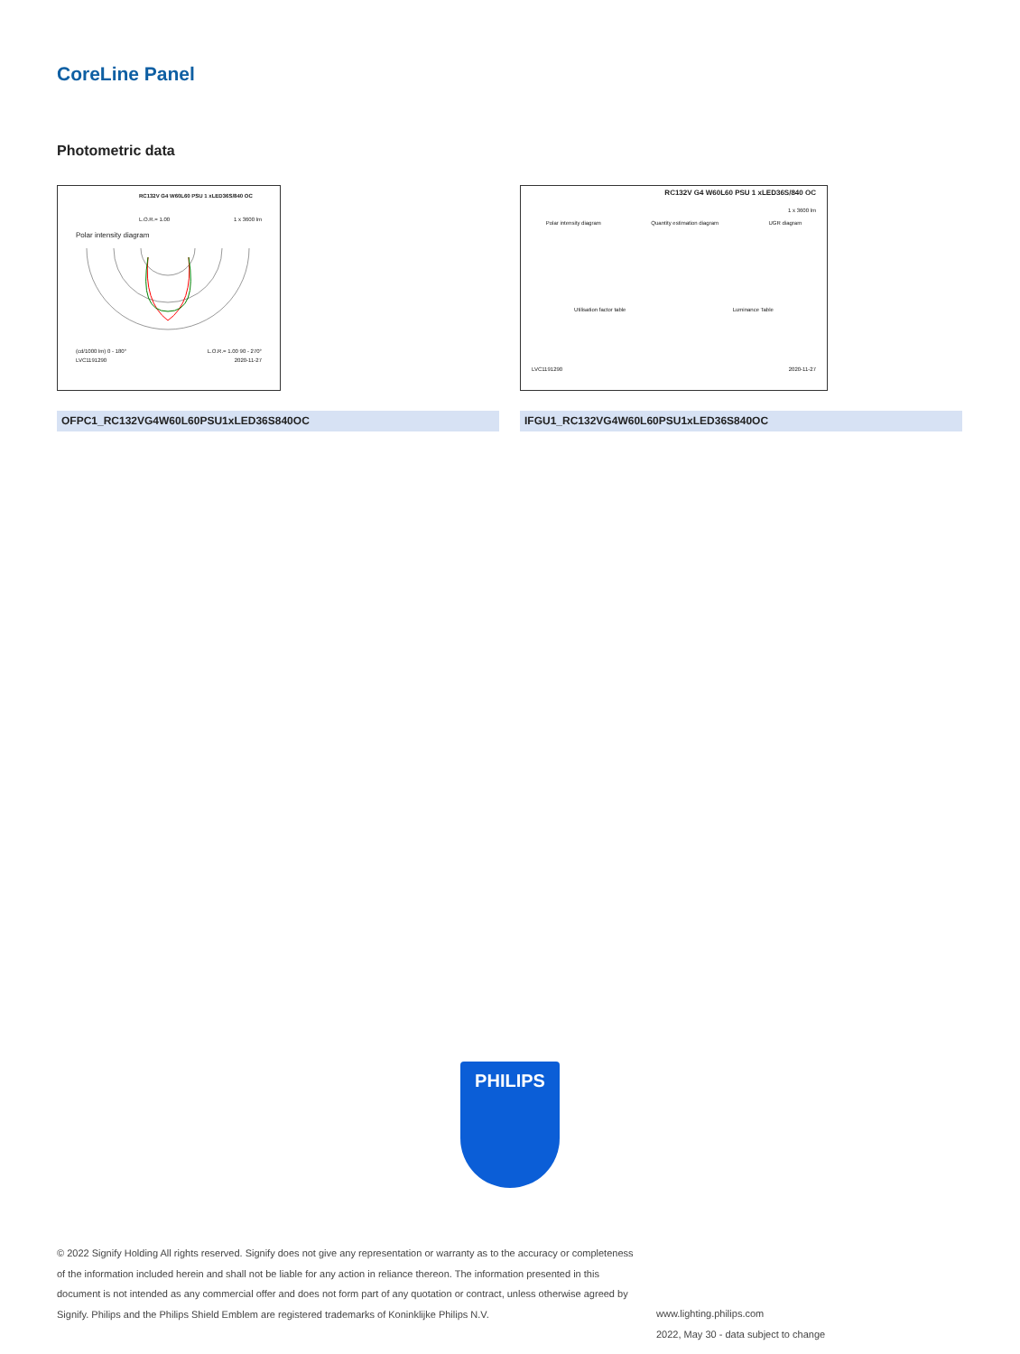CoreLine Panel
Photometric data
RC132V G4 W60L60 PSU 1 xLED36S/840 OC
L.O.R.= 1.00 1 x 3600 lm
Polar intensity diagram
(cd/1000 lm) 0 - 180° L.O.R.= 1.00 90 - 270°
LVC1191290 2020-11-27
RC132V G4 W60L60 PSU 1 xLED36S/840 OC
1 x 3600 lm
Polar intensity diagram Quantity estimation diagram UGR diagram
Utilisation factor table Luminance Table
LVC1191290 2020-11-27
OFPC1_RC132VG4W60L60PSU1xLED36S840OC IFGU1_RC132VG4W60L60PSU1xLED36S840OC
PHILIPS
© 2022 Signify Holding All rights reserved. Signify does not give any representation or warranty as to the accuracy or completeness of the information included herein and shall not be liable for any action in reliance thereon. The information presented in this document is not intended as any commercial offer and does not form part of any quotation or contract, unless otherwise agreed by Signify. Philips and the Philips Shield Emblem are registered trademarks of Koninklijke Philips N.V.
www.lighting.philips.com
2022, May 30 - data subject to change